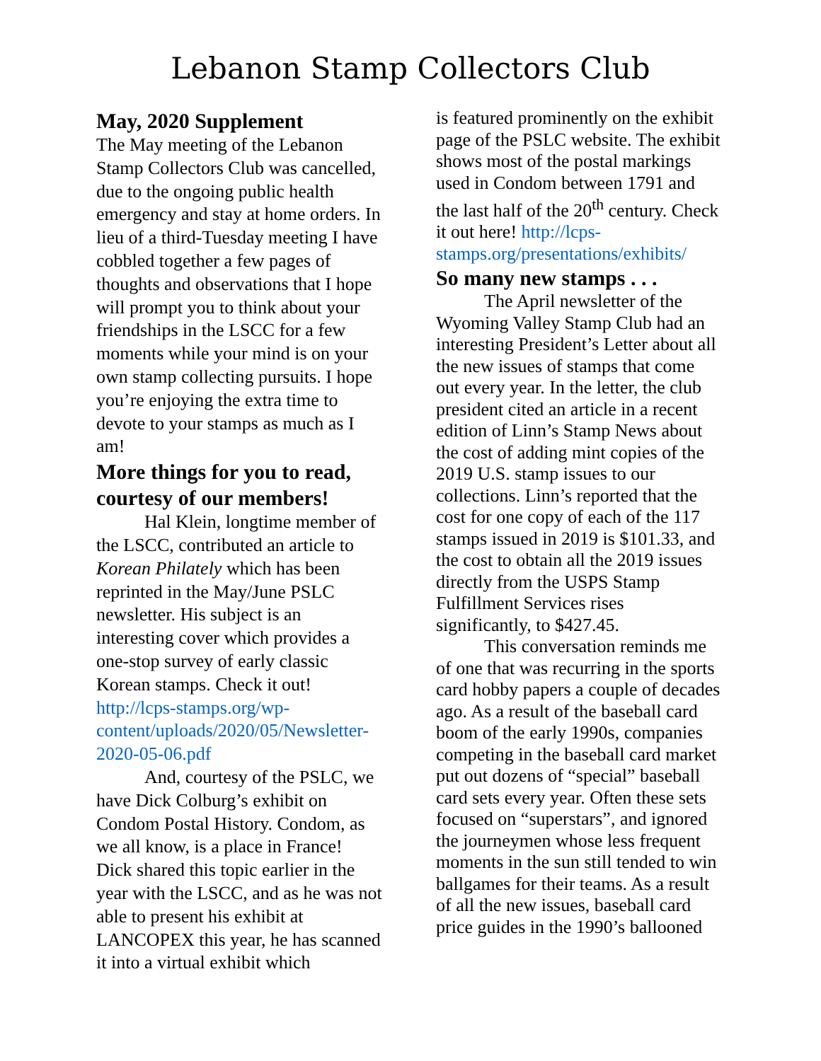Lebanon Stamp Collectors Club
May, 2020 Supplement
The May meeting of the Lebanon Stamp Collectors Club was cancelled, due to the ongoing public health emergency and stay at home orders. In lieu of a third-Tuesday meeting I have cobbled together a few pages of thoughts and observations that I hope will prompt you to think about your friendships in the LSCC for a few moments while your mind is on your own stamp collecting pursuits. I hope you’re enjoying the extra time to devote to your stamps as much as I am!
More things for you to read, courtesy of our members!
Hal Klein, longtime member of the LSCC, contributed an article to Korean Philately which has been reprinted in the May/June PSLC newsletter. His subject is an interesting cover which provides a one-stop survey of early classic Korean stamps. Check it out! http://lcps-stamps.org/wp-content/uploads/2020/05/Newsletter-2020-05-06.pdf
And, courtesy of the PSLC, we have Dick Colburg’s exhibit on Condom Postal History. Condom, as we all know, is a place in France! Dick shared this topic earlier in the year with the LSCC, and as he was not able to present his exhibit at LANCOPEX this year, he has scanned it into a virtual exhibit which
is featured prominently on the exhibit page of the PSLC website. The exhibit shows most of the postal markings used in Condom between 1791 and the last half of the 20<sup>th</sup> century. Check it out here! http://lcps-stamps.org/presentations/exhibits/
So many new stamps . . .
The April newsletter of the Wyoming Valley Stamp Club had an interesting President’s Letter about all the new issues of stamps that come out every year. In the letter, the club president cited an article in a recent edition of Linn’s Stamp News about the cost of adding mint copies of the 2019 U.S. stamp issues to our collections. Linn’s reported that the cost for one copy of each of the 117 stamps issued in 2019 is $101.33, and the cost to obtain all the 2019 issues directly from the USPS Stamp Fulfillment Services rises significantly, to $427.45.
This conversation reminds me of one that was recurring in the sports card hobby papers a couple of decades ago. As a result of the baseball card boom of the early 1990s, companies competing in the baseball card market put out dozens of “special” baseball card sets every year. Often these sets focused on “superstars”, and ignored the journeymen whose less frequent moments in the sun still tended to win ballgames for their teams. As a result of all the new issues, baseball card price guides in the 1990’s ballooned